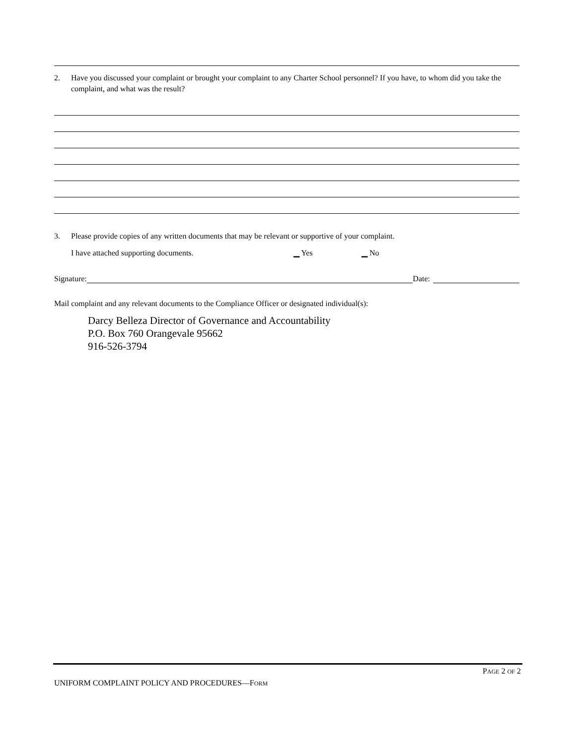2. Have you discussed your complaint or brought your complaint to any Charter School personnel? If you have, to whom did you take the complaint, and what was the result?
3. Please provide copies of any written documents that may be relevant or supportive of your complaint.
I have attached supporting documents. ▁ Yes ▁ No
Signature: Date:
Mail complaint and any relevant documents to the Compliance Officer or designated individual(s):
Darcy Belleza Director of Governance and Accountability
P.O. Box 760 Orangevale 95662
916-526-3794
PAGE 2 OF 2
UNIFORM COMPLAINT POLICY AND PROCEDURES—FORM